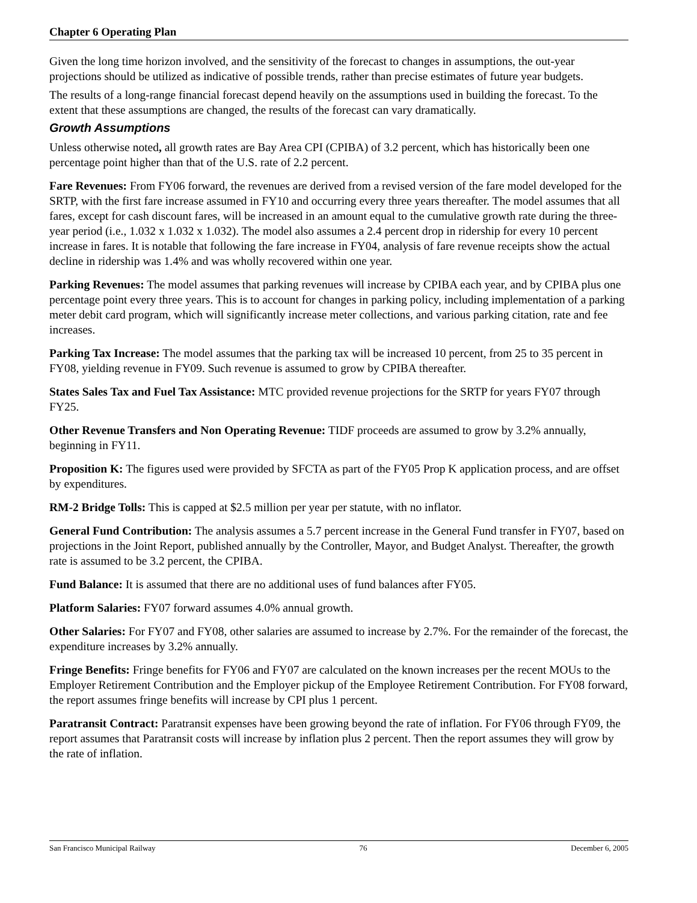Chapter 6 Operating Plan
Given the long time horizon involved, and the sensitivity of the forecast to changes in assumptions, the out-year projections should be utilized as indicative of possible trends, rather than precise estimates of future year budgets.
The results of a long-range financial forecast depend heavily on the assumptions used in building the forecast. To the extent that these assumptions are changed, the results of the forecast can vary dramatically.
Growth Assumptions
Unless otherwise noted, all growth rates are Bay Area CPI (CPIBA) of 3.2 percent, which has historically been one percentage point higher than that of the U.S. rate of 2.2 percent.
Fare Revenues: From FY06 forward, the revenues are derived from a revised version of the fare model developed for the SRTP, with the first fare increase assumed in FY10 and occurring every three years thereafter. The model assumes that all fares, except for cash discount fares, will be increased in an amount equal to the cumulative growth rate during the three-year period (i.e., 1.032 x 1.032 x 1.032). The model also assumes a 2.4 percent drop in ridership for every 10 percent increase in fares. It is notable that following the fare increase in FY04, analysis of fare revenue receipts show the actual decline in ridership was 1.4% and was wholly recovered within one year.
Parking Revenues: The model assumes that parking revenues will increase by CPIBA each year, and by CPIBA plus one percentage point every three years. This is to account for changes in parking policy, including implementation of a parking meter debit card program, which will significantly increase meter collections, and various parking citation, rate and fee increases.
Parking Tax Increase: The model assumes that the parking tax will be increased 10 percent, from 25 to 35 percent in FY08, yielding revenue in FY09. Such revenue is assumed to grow by CPIBA thereafter.
States Sales Tax and Fuel Tax Assistance: MTC provided revenue projections for the SRTP for years FY07 through FY25.
Other Revenue Transfers and Non Operating Revenue: TIDF proceeds are assumed to grow by 3.2% annually, beginning in FY11.
Proposition K: The figures used were provided by SFCTA as part of the FY05 Prop K application process, and are offset by expenditures.
RM-2 Bridge Tolls: This is capped at $2.5 million per year per statute, with no inflator.
General Fund Contribution: The analysis assumes a 5.7 percent increase in the General Fund transfer in FY07, based on projections in the Joint Report, published annually by the Controller, Mayor, and Budget Analyst. Thereafter, the growth rate is assumed to be 3.2 percent, the CPIBA.
Fund Balance: It is assumed that there are no additional uses of fund balances after FY05.
Platform Salaries: FY07 forward assumes 4.0% annual growth.
Other Salaries: For FY07 and FY08, other salaries are assumed to increase by 2.7%. For the remainder of the forecast, the expenditure increases by 3.2% annually.
Fringe Benefits: Fringe benefits for FY06 and FY07 are calculated on the known increases per the recent MOUs to the Employer Retirement Contribution and the Employer pickup of the Employee Retirement Contribution. For FY08 forward, the report assumes fringe benefits will increase by CPI plus 1 percent.
Paratransit Contract: Paratransit expenses have been growing beyond the rate of inflation. For FY06 through FY09, the report assumes that Paratransit costs will increase by inflation plus 2 percent. Then the report assumes they will grow by the rate of inflation.
San Francisco Municipal Railway 76 December 6, 2005